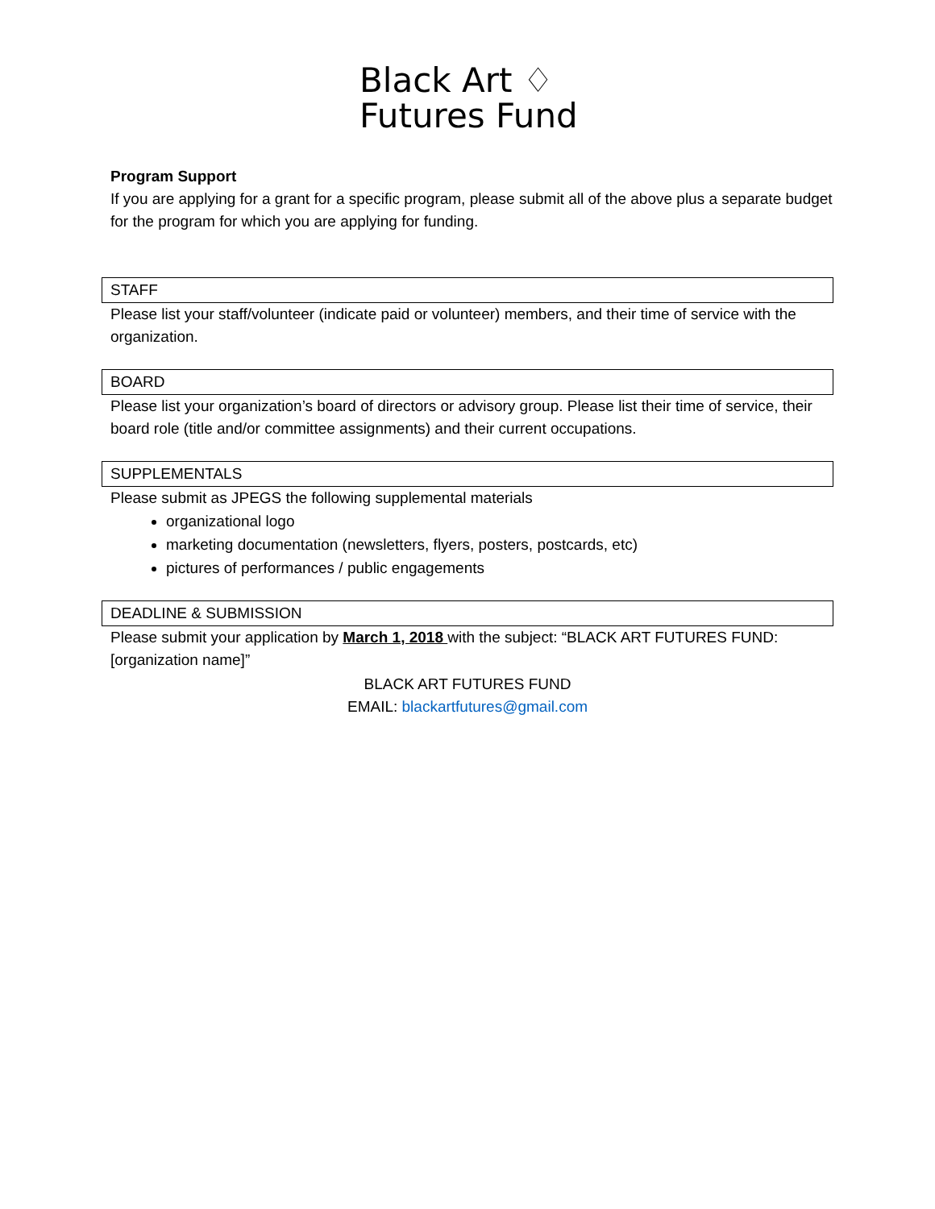Black Art ♢
Futures Fund
Program Support
If you are applying for a grant for a specific program, please submit all of the above plus a separate budget for the program for which you are applying for funding.
STAFF
Please list your staff/volunteer (indicate paid or volunteer) members, and their time of service with the organization.
BOARD
Please list your organization’s board of directors or advisory group. Please list their time of service, their board role (title and/or committee assignments) and their current occupations.
SUPPLEMENTALS
Please submit as JPEGS the following supplemental materials
organizational logo
marketing documentation (newsletters, flyers, posters, postcards, etc)
pictures of performances / public engagements
DEADLINE & SUBMISSION
Please submit your application by March 1, 2018 with the subject: “BLACK ART FUTURES FUND: [organization name]”
BLACK ART FUTURES FUND
EMAIL: blackartfutures@gmail.com